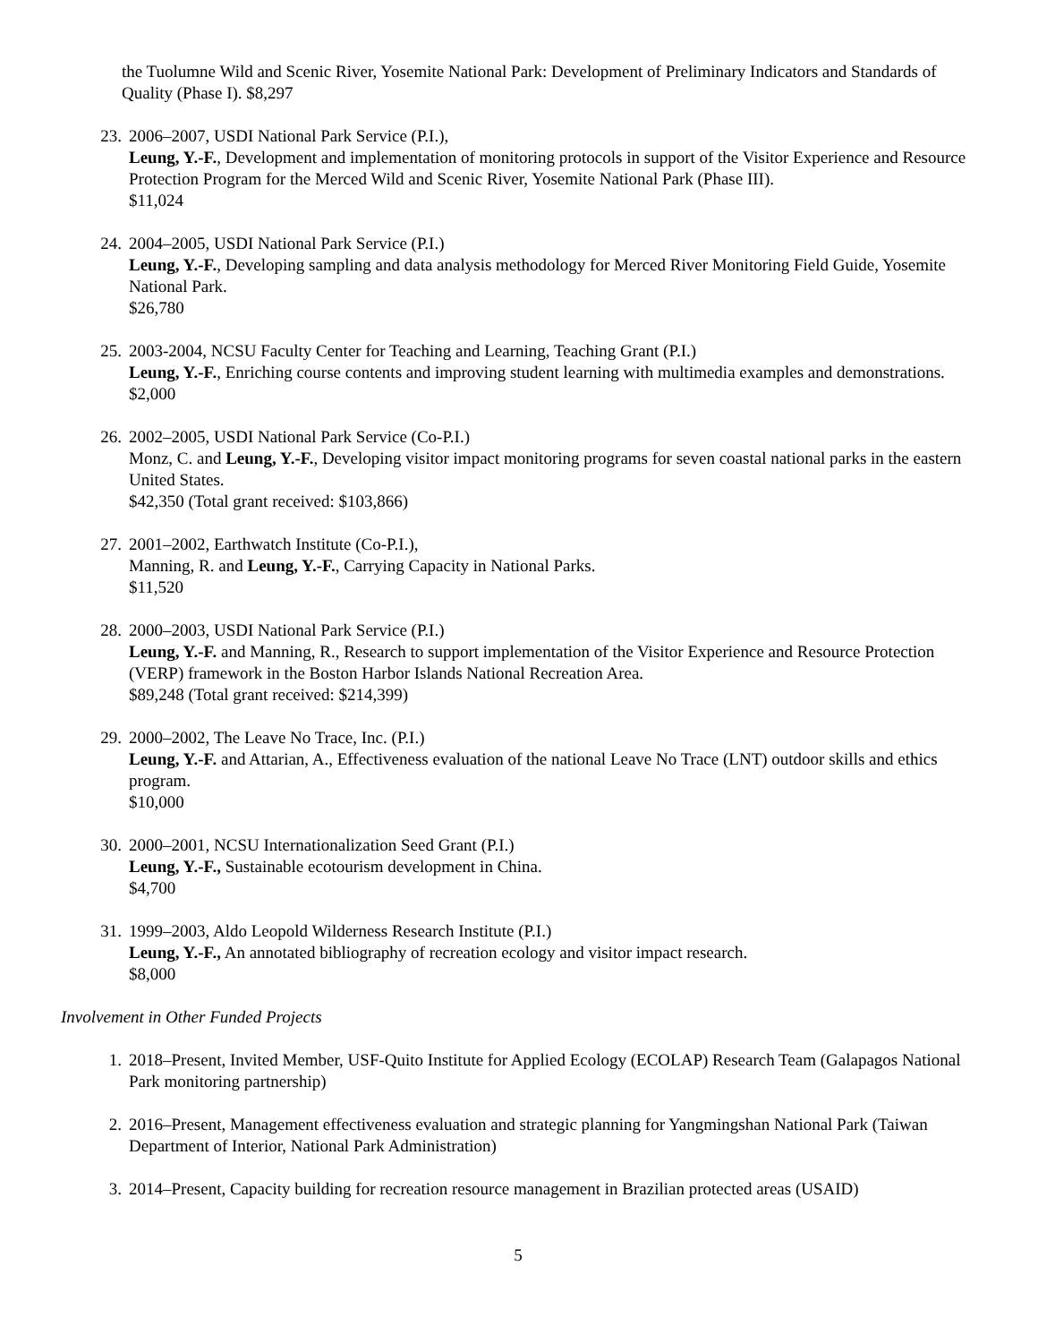the Tuolumne Wild and Scenic River, Yosemite National Park: Development of Preliminary Indicators and Standards of Quality (Phase I). $8,297
23. 2006–2007, USDI National Park Service (P.I.),
Leung, Y.-F., Development and implementation of monitoring protocols in support of the Visitor Experience and Resource Protection Program for the Merced Wild and Scenic River, Yosemite National Park (Phase III).
$11,024
24. 2004–2005, USDI National Park Service (P.I.)
Leung, Y.-F., Developing sampling and data analysis methodology for Merced River Monitoring Field Guide, Yosemite National Park.
$26,780
25. 2003-2004, NCSU Faculty Center for Teaching and Learning, Teaching Grant (P.I.)
Leung, Y.-F., Enriching course contents and improving student learning with multimedia examples and demonstrations.
$2,000
26. 2002–2005, USDI National Park Service (Co-P.I.)
Monz, C. and Leung, Y.-F., Developing visitor impact monitoring programs for seven coastal national parks in the eastern United States.
$42,350 (Total grant received: $103,866)
27. 2001–2002, Earthwatch Institute (Co-P.I.),
Manning, R. and Leung, Y.-F., Carrying Capacity in National Parks.
$11,520
28. 2000–2003, USDI National Park Service (P.I.)
Leung, Y.-F. and Manning, R., Research to support implementation of the Visitor Experience and Resource Protection (VERP) framework in the Boston Harbor Islands National Recreation Area.
$89,248 (Total grant received: $214,399)
29. 2000–2002, The Leave No Trace, Inc. (P.I.)
Leung, Y.-F. and Attarian, A., Effectiveness evaluation of the national Leave No Trace (LNT) outdoor skills and ethics program.
$10,000
30. 2000–2001, NCSU Internationalization Seed Grant (P.I.)
Leung, Y.-F., Sustainable ecotourism development in China.
$4,700
31. 1999–2003, Aldo Leopold Wilderness Research Institute (P.I.)
Leung, Y.-F., An annotated bibliography of recreation ecology and visitor impact research.
$8,000
Involvement in Other Funded Projects
1. 2018–Present, Invited Member, USF-Quito Institute for Applied Ecology (ECOLAP) Research Team (Galapagos National Park monitoring partnership)
2. 2016–Present, Management effectiveness evaluation and strategic planning for Yangmingshan National Park (Taiwan Department of Interior, National Park Administration)
3. 2014–Present, Capacity building for recreation resource management in Brazilian protected areas (USAID)
5